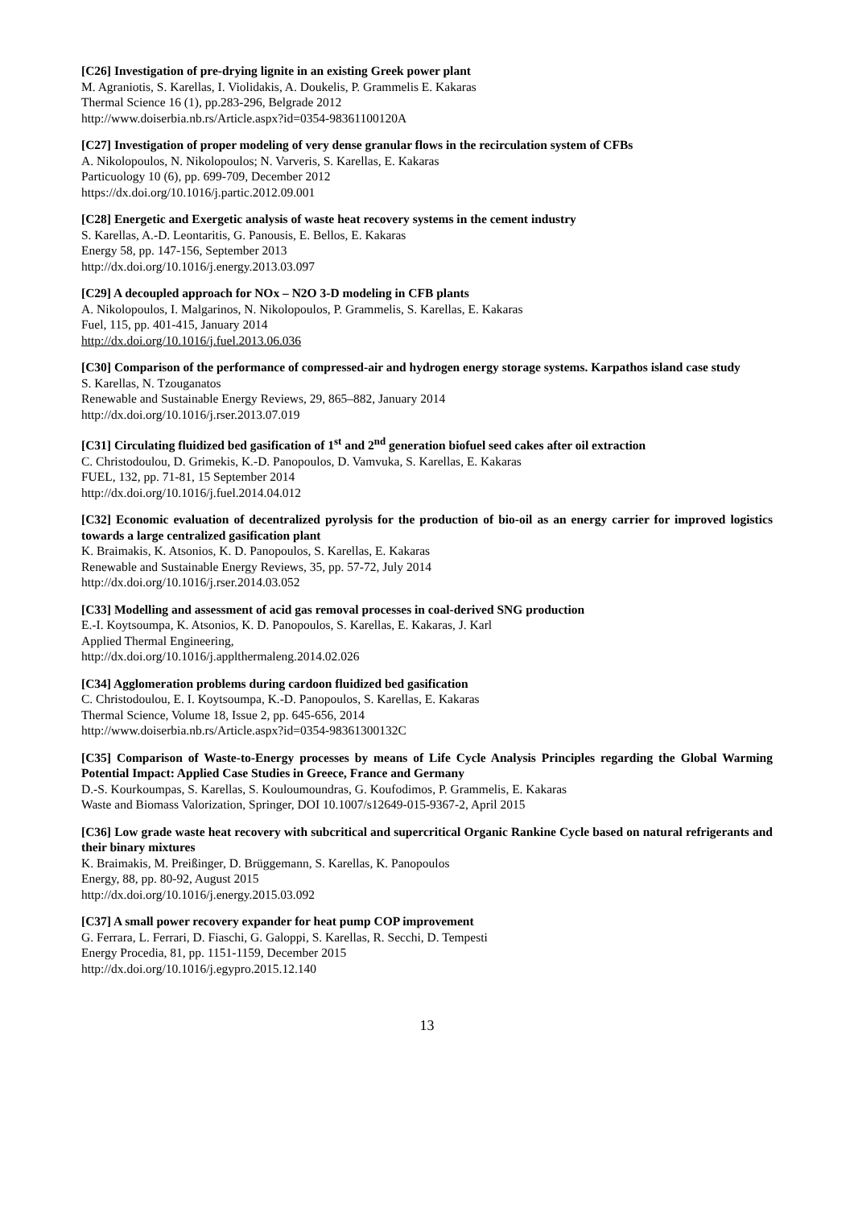[C26] Investigation of pre-drying lignite in an existing Greek power plant
M. Agraniotis, S. Karellas, I. Violidakis, A. Doukelis, P. Grammelis E. Kakaras
Thermal Science 16 (1), pp.283-296, Belgrade 2012
http://www.doiserbia.nb.rs/Article.aspx?id=0354-98361100120A
[C27] Investigation of proper modeling of very dense granular flows in the recirculation system of CFBs
A. Nikolopoulos, N. Nikolopoulos; N. Varveris, S. Karellas, E. Kakaras
Particuology 10 (6), pp. 699-709, December 2012
https://dx.doi.org/10.1016/j.partic.2012.09.001
[C28] Energetic and Exergetic analysis of waste heat recovery systems in the cement industry
S. Karellas, A.-D. Leontaritis, G. Panousis, E. Bellos, E. Kakaras
Energy 58, pp. 147-156, September 2013
http://dx.doi.org/10.1016/j.energy.2013.03.097
[C29] A decoupled approach for NOx – N2O 3-D modeling in CFB plants
A. Nikolopoulos, I. Malgarinos, N. Nikolopoulos, P. Grammelis, S. Karellas, E. Kakaras
Fuel, 115, pp. 401-415, January 2014
http://dx.doi.org/10.1016/j.fuel.2013.06.036
[C30] Comparison of the performance of compressed-air and hydrogen energy storage systems. Karpathos island case study
S. Karellas, N. Tzouganatos
Renewable and Sustainable Energy Reviews, 29, 865–882, January 2014
http://dx.doi.org/10.1016/j.rser.2013.07.019
[C31] Circulating fluidized bed gasification of 1<sup>st</sup> and 2<sup>nd</sup> generation biofuel seed cakes after oil extraction
C. Christodoulou, D. Grimekis, K.-D. Panopoulos, D. Vamvuka, S. Karellas, E. Kakaras
FUEL, 132, pp. 71-81, 15 September 2014
http://dx.doi.org/10.1016/j.fuel.2014.04.012
[C32] Economic evaluation of decentralized pyrolysis for the production of bio-oil as an energy carrier for improved logistics towards a large centralized gasification plant
K. Braimakis, K. Atsonios, K. D. Panopoulos, S. Karellas, E. Kakaras
Renewable and Sustainable Energy Reviews, 35, pp. 57-72, July 2014
http://dx.doi.org/10.1016/j.rser.2014.03.052
[C33] Modelling and assessment of acid gas removal processes in coal-derived SNG production
E.-I. Koytsoumpa, K. Atsonios, K. D. Panopoulos, S. Karellas, E. Kakaras, J. Karl
Applied Thermal Engineering,
http://dx.doi.org/10.1016/j.applthermaleng.2014.02.026
[C34] Agglomeration problems during cardoon fluidized bed gasification
C. Christodoulou, E. I. Koytsoumpa, K.-D. Panopoulos, S. Karellas, E. Kakaras
Thermal Science, Volume 18, Issue 2, pp. 645-656, 2014
http://www.doiserbia.nb.rs/Article.aspx?id=0354-98361300132C
[C35] Comparison of Waste-to-Energy processes by means of Life Cycle Analysis Principles regarding the Global Warming Potential Impact: Applied Case Studies in Greece, France and Germany
D.-S. Kourkoumpas, S. Karellas, S. Kouloumoundras, G. Koufodimos, P. Grammelis, E. Kakaras
Waste and Biomass Valorization, Springer, DOI 10.1007/s12649-015-9367-2, April 2015
[C36] Low grade waste heat recovery with subcritical and supercritical Organic Rankine Cycle based on natural refrigerants and their binary mixtures
K. Braimakis, M. Preißinger, D. Brüggemann, S. Karellas, K. Panopoulos
Energy, 88, pp. 80-92, August 2015
http://dx.doi.org/10.1016/j.energy.2015.03.092
[C37] A small power recovery expander for heat pump COP improvement
G. Ferrara, L. Ferrari, D. Fiaschi, G. Galoppi, S. Karellas, R. Secchi, D. Tempesti
Energy Procedia, 81, pp. 1151-1159, December 2015
http://dx.doi.org/10.1016/j.egypro.2015.12.140
13